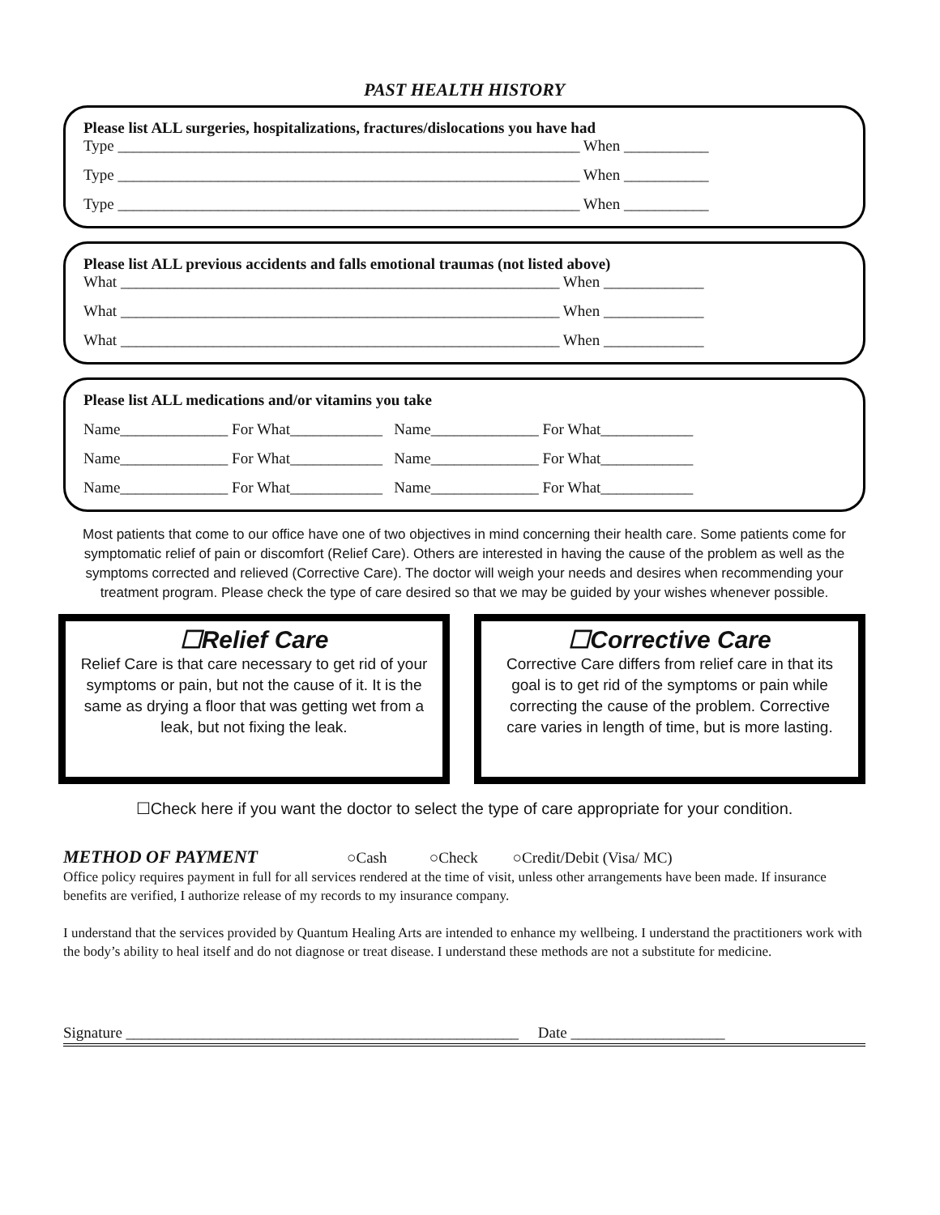PAST HEALTH HISTORY
Please list ALL surgeries, hospitalizations, fractures/dislocations you have had
Type ____________________________________________________________ When ___________
Type ____________________________________________________________ When ___________
Type ____________________________________________________________ When ___________
Please list ALL previous accidents and falls emotional traumas (not listed above)
What _________________________________________________________ When _____________
What _________________________________________________________ When _____________
What _________________________________________________________ When _____________
Please list ALL medications and/or vitamins you take
Name______________ For What____________ Name______________ For What____________
Name______________ For What____________ Name______________ For What____________
Name______________ For What____________ Name______________ For What____________
Most patients that come to our office have one of two objectives in mind concerning their health care. Some patients come for symptomatic relief of pain or discomfort (Relief Care). Others are interested in having the cause of the problem as well as the symptoms corrected and relieved (Corrective Care). The doctor will weigh your needs and desires when recommending your treatment program. Please check the type of care desired so that we may be guided by your wishes whenever possible.
☐Relief Care
Relief Care is that care necessary to get rid of your symptoms or pain, but not the cause of it. It is the same as drying a floor that was getting wet from a leak, but not fixing the leak.
☐Corrective Care
Corrective Care differs from relief care in that its goal is to get rid of the symptoms or pain while correcting the cause of the problem. Corrective care varies in length of time, but is more lasting.
☐Check here if you want the doctor to select the type of care appropriate for your condition.
METHOD OF PAYMENT
○Cash ○Check ○Credit/Debit (Visa/ MC)
Office policy requires payment in full for all services rendered at the time of visit, unless other arrangements have been made. If insurance benefits are verified, I authorize release of my records to my insurance company.
I understand that the services provided by Quantum Healing Arts are intended to enhance my wellbeing. I understand the practitioners work with the body’s ability to heal itself and do not diagnose or treat disease. I understand these methods are not a substitute for medicine.
Signature ___________________________________________________ Date ____________________